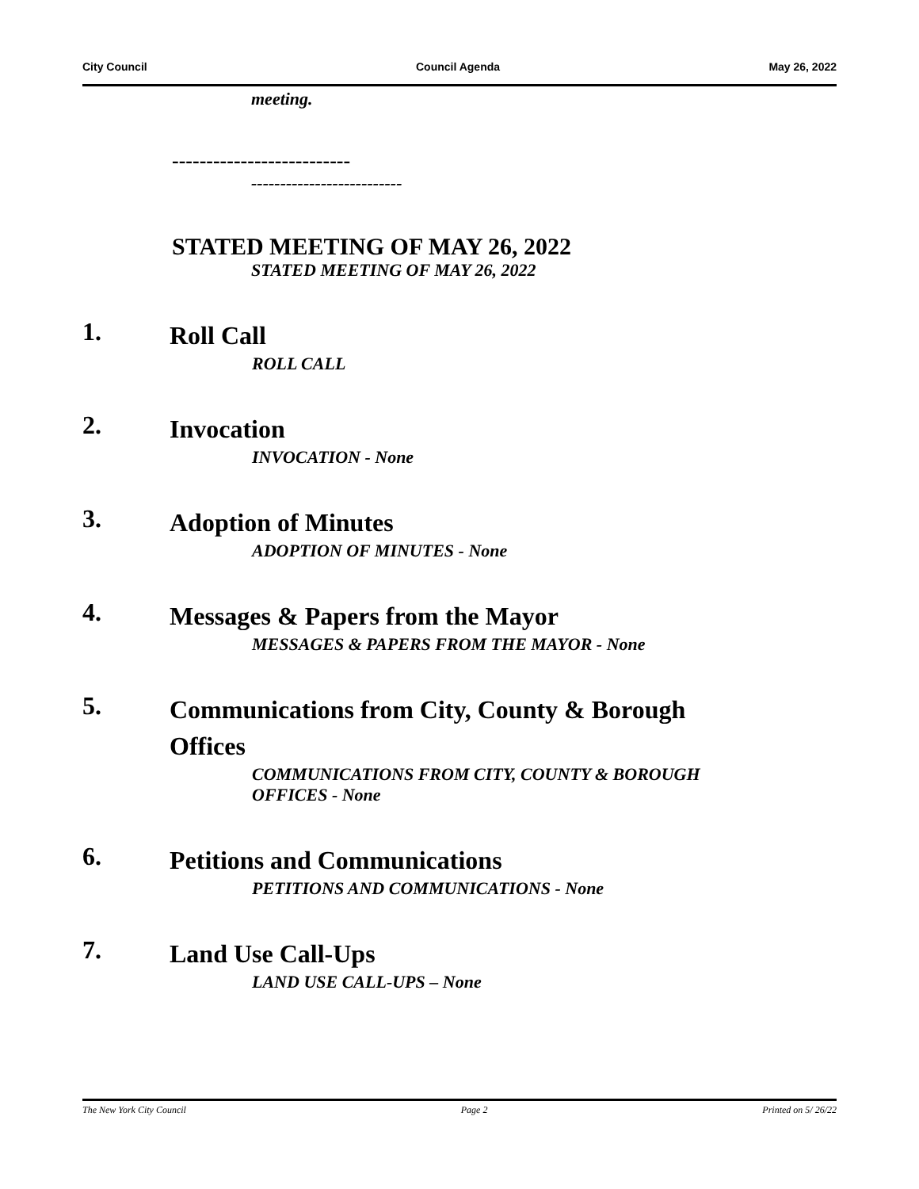City Council Council Agenda May 26, 2022
meeting.
--------------------------
--------------------------
STATED MEETING OF MAY 26, 2022
STATED MEETING OF MAY 26, 2022
1.
Roll Call
ROLL CALL
2.
Invocation
INVOCATION - None
3.
Adoption of Minutes
ADOPTION OF MINUTES - None
4.
Messages & Papers from the Mayor
MESSAGES & PAPERS FROM THE MAYOR - None
5.
Communications from City, County & Borough Offices
COMMUNICATIONS FROM CITY, COUNTY & BOROUGH OFFICES - None
6.
Petitions and Communications
PETITIONS AND COMMUNICATIONS - None
7.
Land Use Call-Ups
LAND USE CALL-UPS – None
The New York City Council Page 2 Printed on 5/ 26/22